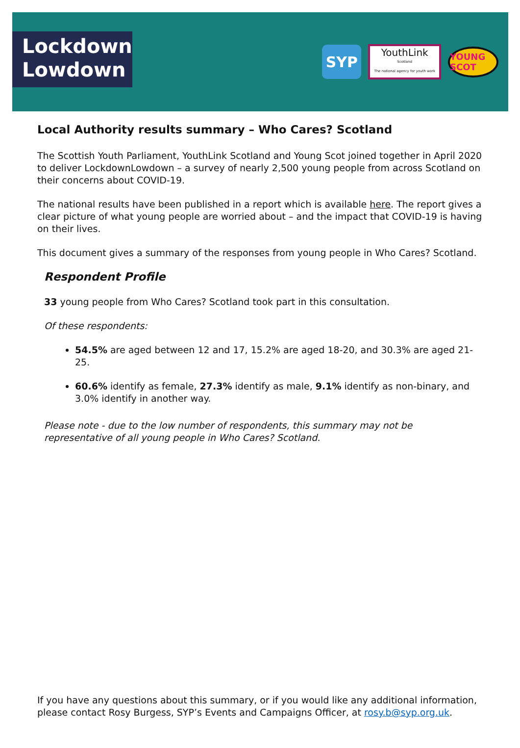Lockdown Lowdown
SYP
YouthLink
Scotland
The national agency for youth work
YOUNG SCOT
Local Authority results summary – Who Cares? Scotland
The Scottish Youth Parliament, YouthLink Scotland and Young Scot joined together in April 2020 to deliver LockdownLowdown – a survey of nearly 2,500 young people from across Scotland on their concerns about COVID-19.
The national results have been published in a report which is available here. The report gives a clear picture of what young people are worried about – and the impact that COVID-19 is having on their lives.
This document gives a summary of the responses from young people in Who Cares? Scotland.
Respondent Profile
33 young people from Who Cares? Scotland took part in this consultation.
Of these respondents:
54.5% are aged between 12 and 17, 15.2% are aged 18-20, and 30.3% are aged 21-25.
60.6% identify as female, 27.3% identify as male, 9.1% identify as non-binary, and 3.0% identify in another way.
Please note - due to the low number of respondents, this summary may not be representative of all young people in Who Cares? Scotland.
If you have any questions about this summary, or if you would like any additional information, please contact Rosy Burgess, SYP’s Events and Campaigns Officer, at rosy.b@syp.org.uk.